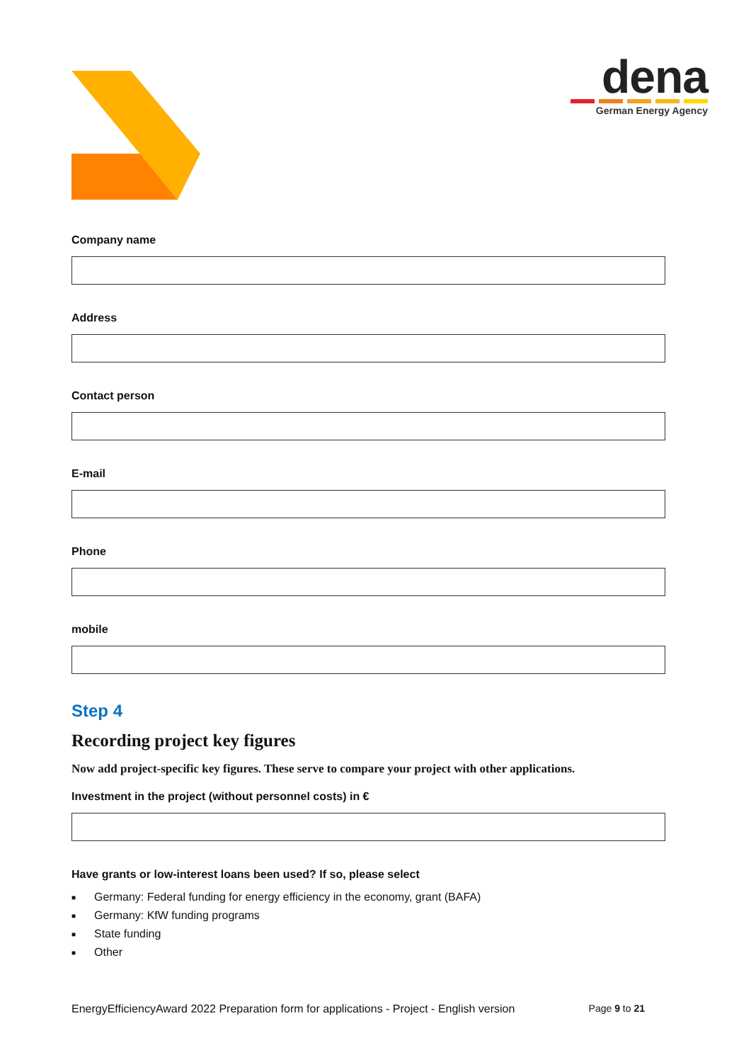dena
German Energy Agency
Company name
Address
Contact person
E-mail
Phone
mobile
Step 4
Recording project key figures
Now add project-specific key figures. These serve to compare your project with other applications.
Investment in the project (without personnel costs) in €
Have grants or low-interest loans been used? If so, please select
■ Germany: Federal funding for energy efficiency in the economy, grant (BAFA)
■ Germany: KfW funding programs
■ State funding
■ Other
EnergyEfficiencyAward 2022 Preparation form for applications - Project - English version Page 9 to 21